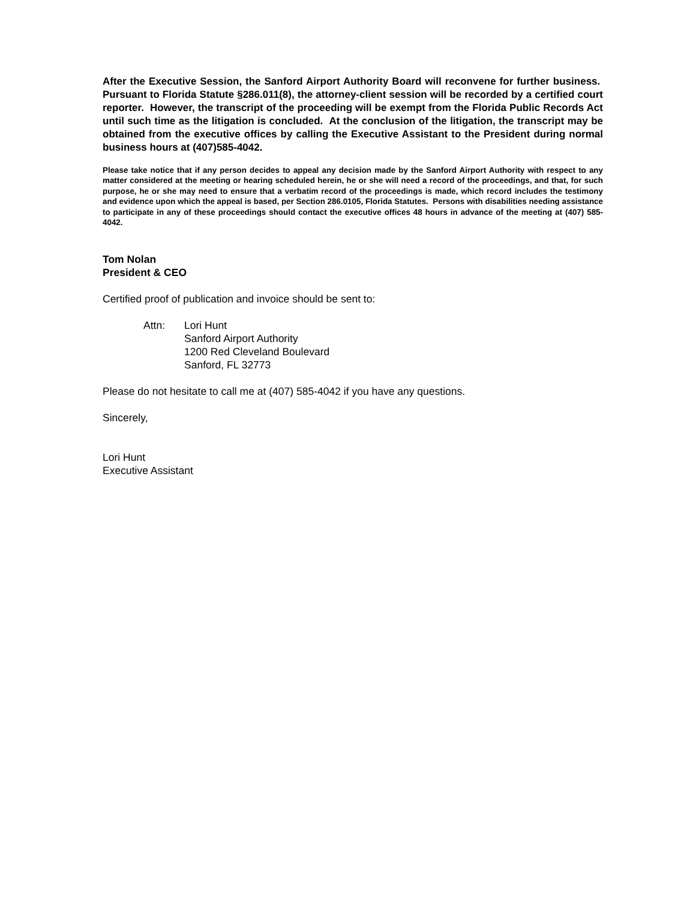After the Executive Session, the Sanford Airport Authority Board will reconvene for further business. Pursuant to Florida Statute §286.011(8), the attorney-client session will be recorded by a certified court reporter. However, the transcript of the proceeding will be exempt from the Florida Public Records Act until such time as the litigation is concluded. At the conclusion of the litigation, the transcript may be obtained from the executive offices by calling the Executive Assistant to the President during normal business hours at (407)585-4042.
Please take notice that if any person decides to appeal any decision made by the Sanford Airport Authority with respect to any matter considered at the meeting or hearing scheduled herein, he or she will need a record of the proceedings, and that, for such purpose, he or she may need to ensure that a verbatim record of the proceedings is made, which record includes the testimony and evidence upon which the appeal is based, per Section 286.0105, Florida Statutes. Persons with disabilities needing assistance to participate in any of these proceedings should contact the executive offices 48 hours in advance of the meeting at (407) 585-4042.
Tom Nolan
President & CEO
Certified proof of publication and invoice should be sent to:
Attn: Lori Hunt
Sanford Airport Authority
1200 Red Cleveland Boulevard
Sanford, FL 32773
Please do not hesitate to call me at (407) 585-4042 if you have any questions.
Sincerely,
Lori Hunt
Executive Assistant